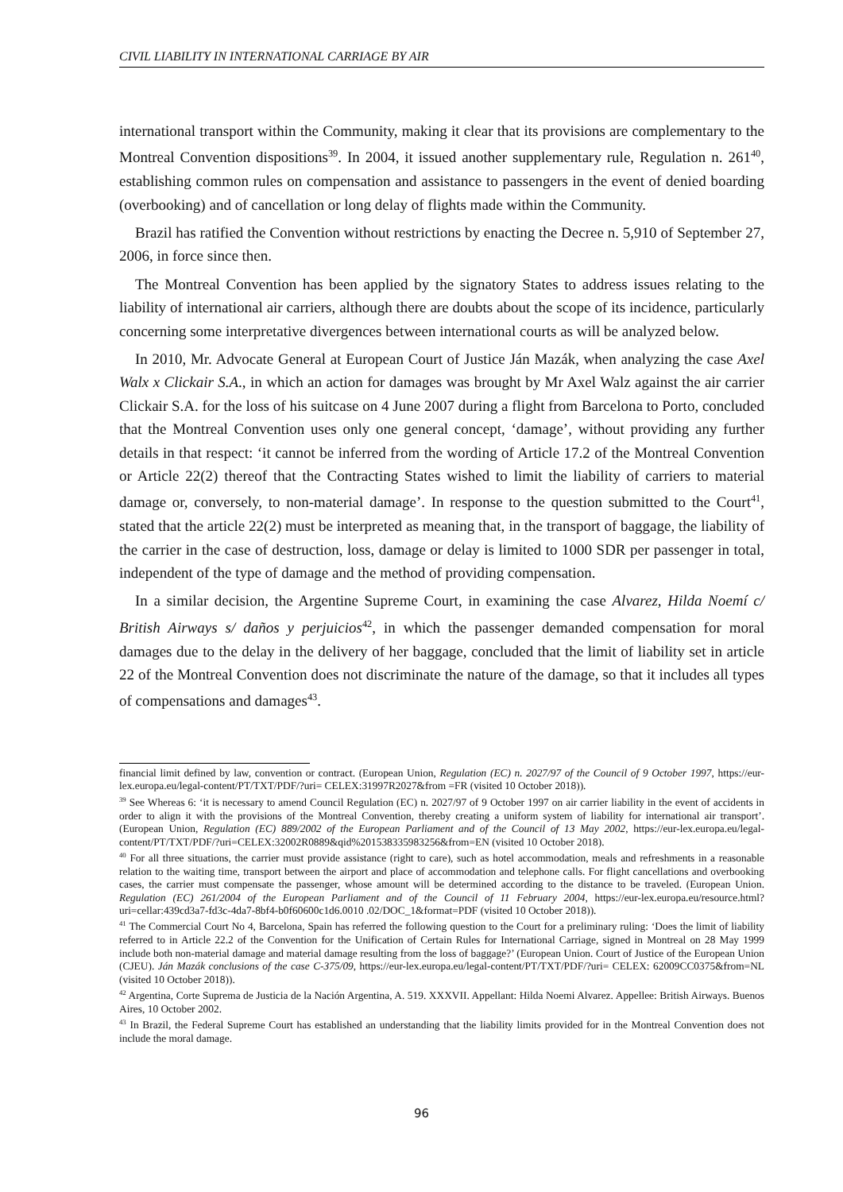CIVIL LIABILITY IN INTERNATIONAL CARRIAGE BY AIR
international transport within the Community, making it clear that its provisions are complementary to the Montreal Convention dispositions<sup>39</sup>. In 2004, it issued another supplementary rule, Regulation n. 261<sup>40</sup>, establishing common rules on compensation and assistance to passengers in the event of denied boarding (overbooking) and of cancellation or long delay of flights made within the Community.
Brazil has ratified the Convention without restrictions by enacting the Decree n. 5,910 of September 27, 2006, in force since then.
The Montreal Convention has been applied by the signatory States to address issues relating to the liability of international air carriers, although there are doubts about the scope of its incidence, particularly concerning some interpretative divergences between international courts as will be analyzed below.
In 2010, Mr. Advocate General at European Court of Justice Ján Mazák, when analyzing the case Axel Walx x Clickair S.A., in which an action for damages was brought by Mr Axel Walz against the air carrier Clickair S.A. for the loss of his suitcase on 4 June 2007 during a flight from Barcelona to Porto, concluded that the Montreal Convention uses only one general concept, ‘damage’, without providing any further details in that respect: ‘it cannot be inferred from the wording of Article 17.2 of the Montreal Convention or Article 22(2) thereof that the Contracting States wished to limit the liability of carriers to material damage or, conversely, to non-material damage’. In response to the question submitted to the Court<sup>41</sup>, stated that the article 22(2) must be interpreted as meaning that, in the transport of baggage, the liability of the carrier in the case of destruction, loss, damage or delay is limited to 1000 SDR per passenger in total, independent of the type of damage and the method of providing compensation.
In a similar decision, the Argentine Supreme Court, in examining the case Alvarez, Hilda Noemí c/ British Airways s/ daños y perjuicios<sup>42</sup>, in which the passenger demanded compensation for moral damages due to the delay in the delivery of her baggage, concluded that the limit of liability set in article 22 of the Montreal Convention does not discriminate the nature of the damage, so that it includes all types of compensations and damages<sup>43</sup>.
financial limit defined by law, convention or contract. (European Union, Regulation (EC) n. 2027/97 of the Council of 9 October 1997, https://eur-lex.europa.eu/legal-content/PT/TXT/PDF/?uri= CELEX:31997R2027&from =FR (visited 10 October 2018)).
<sup>39</sup> See Whereas 6: ‘it is necessary to amend Council Regulation (EC) n. 2027/97 of 9 October 1997 on air carrier liability in the event of accidents in order to align it with the provisions of the Montreal Convention, thereby creating a uniform system of liability for international air transport’. (European Union, Regulation (EC) 889/2002 of the European Parliament and of the Council of 13 May 2002, https://eur-lex.europa.eu/legal-content/PT/TXT/PDF/?uri=CELEX:32002R0889&qid%201538335983256&from=EN (visited 10 October 2018).
<sup>40</sup> For all three situations, the carrier must provide assistance (right to care), such as hotel accommodation, meals and refreshments in a reasonable relation to the waiting time, transport between the airport and place of accommodation and telephone calls. For flight cancellations and overbooking cases, the carrier must compensate the passenger, whose amount will be determined according to the distance to be traveled. (European Union. Regulation (EC) 261/2004 of the European Parliament and of the Council of 11 February 2004, https://eur-lex.europa.eu/resource.html?uri=cellar:439cd3a7-fd3c-4da7-8bf4-b0f60600c1d6.0010 .02/DOC_1&format=PDF (visited 10 October 2018)).
<sup>41</sup> The Commercial Court No 4, Barcelona, Spain has referred the following question to the Court for a preliminary ruling: ‘Does the limit of liability referred to in Article 22.2 of the Convention for the Unification of Certain Rules for International Carriage, signed in Montreal on 28 May 1999 include both non-material damage and material damage resulting from the loss of baggage?’ (European Union. Court of Justice of the European Union (CJEU). Ján Mazák conclusions of the case C-375/09, https://eur-lex.europa.eu/legal-content/PT/TXT/PDF/?uri= CELEX: 62009CC0375&from=NL (visited 10 October 2018)).
<sup>42</sup> Argentina, Corte Suprema de Justicia de la Nación Argentina, A. 519. XXXVII. Appellant: Hilda Noemi Alvarez. Appellee: British Airways. Buenos Aires, 10 October 2002.
<sup>43</sup> In Brazil, the Federal Supreme Court has established an understanding that the liability limits provided for in the Montreal Convention does not include the moral damage.
96